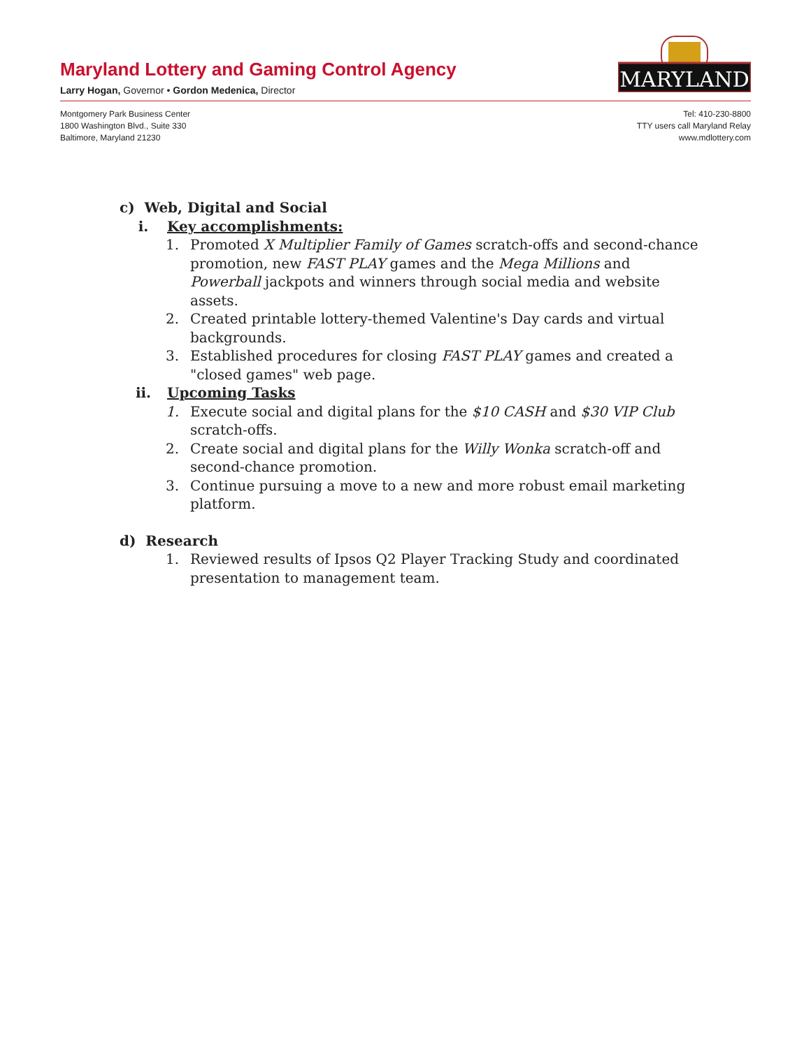Maryland Lottery and Gaming Control Agency
Larry Hogan, Governor • Gordon Medenica, Director
MARYLAND
Montgomery Park Business Center
1800 Washington Blvd., Suite 330
Baltimore, Maryland 21230
Tel: 410-230-8800
TTY users call Maryland Relay
www.mdlottery.com
c) Web, Digital and Social
i. Key accomplishments:
1. Promoted X Multiplier Family of Games scratch-offs and second-chance promotion, new FAST PLAY games and the Mega Millions and Powerball jackpots and winners through social media and website assets.
2. Created printable lottery-themed Valentine's Day cards and virtual backgrounds.
3. Established procedures for closing FAST PLAY games and created a "closed games" web page.
ii. Upcoming Tasks
1. Execute social and digital plans for the $10 CASH and $30 VIP Club scratch-offs.
2. Create social and digital plans for the Willy Wonka scratch-off and second-chance promotion.
3. Continue pursuing a move to a new and more robust email marketing platform.
d) Research
1. Reviewed results of Ipsos Q2 Player Tracking Study and coordinated presentation to management team.